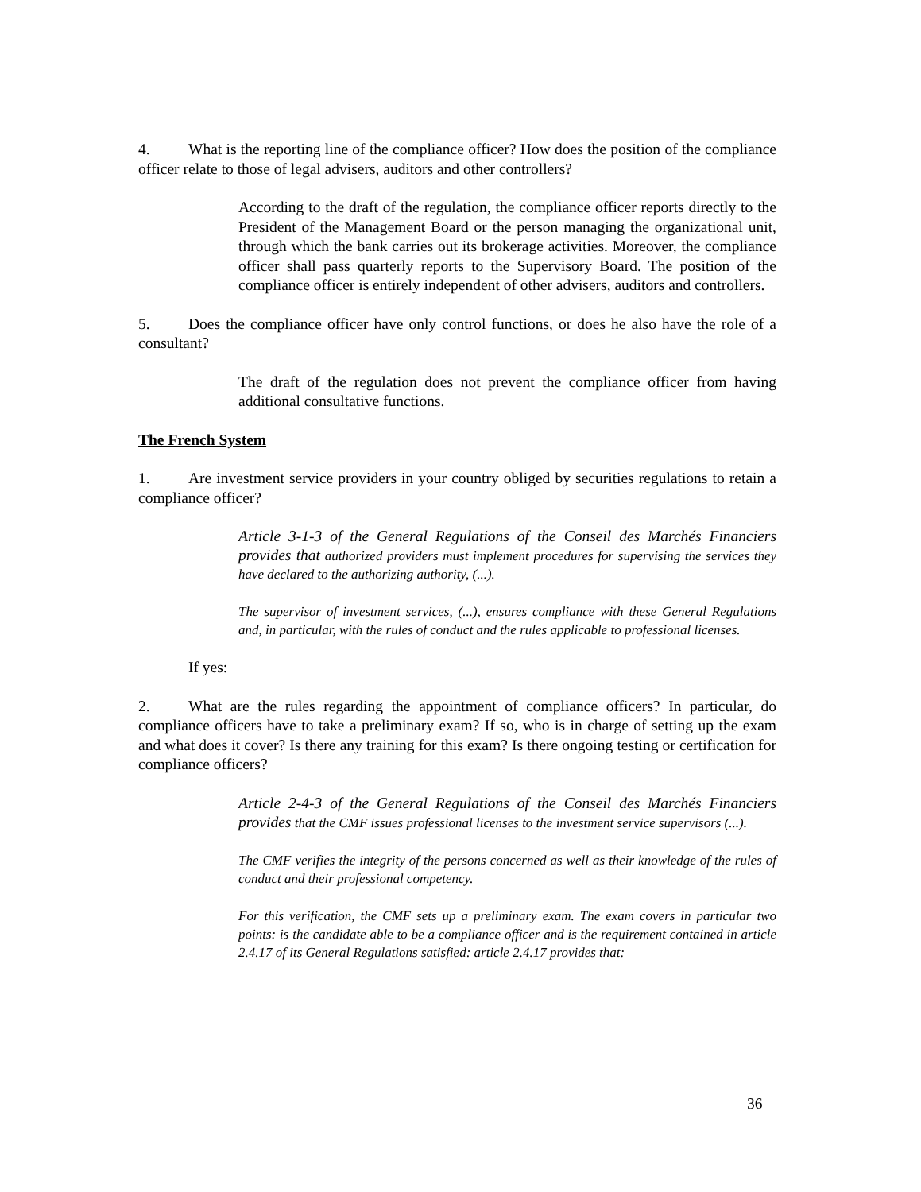4. What is the reporting line of the compliance officer? How does the position of the compliance officer relate to those of legal advisers, auditors and other controllers?
According to the draft of the regulation, the compliance officer reports directly to the President of the Management Board or the person managing the organizational unit, through which the bank carries out its brokerage activities. Moreover, the compliance officer shall pass quarterly reports to the Supervisory Board. The position of the compliance officer is entirely independent of other advisers, auditors and controllers.
5. Does the compliance officer have only control functions, or does he also have the role of a consultant?
The draft of the regulation does not prevent the compliance officer from having additional consultative functions.
The French System
1. Are investment service providers in your country obliged by securities regulations to retain a compliance officer?
Article 3-1-3 of the General Regulations of the Conseil des Marchés Financiers provides that authorized providers must implement procedures for supervising the services they have declared to the authorizing authority, (...).
The supervisor of investment services, (...), ensures compliance with these General Regulations and, in particular, with the rules of conduct and the rules applicable to professional licenses.
If yes:
2. What are the rules regarding the appointment of compliance officers? In particular, do compliance officers have to take a preliminary exam? If so, who is in charge of setting up the exam and what does it cover? Is there any training for this exam? Is there ongoing testing or certification for compliance officers?
Article 2-4-3 of the General Regulations of the Conseil des Marchés Financiers provides that the CMF issues professional licenses to the investment service supervisors (...).
The CMF verifies the integrity of the persons concerned as well as their knowledge of the rules of conduct and their professional competency.
For this verification, the CMF sets up a preliminary exam. The exam covers in particular two points: is the candidate able to be a compliance officer and is the requirement contained in article 2.4.17 of its General Regulations satisfied: article 2.4.17 provides that:
36